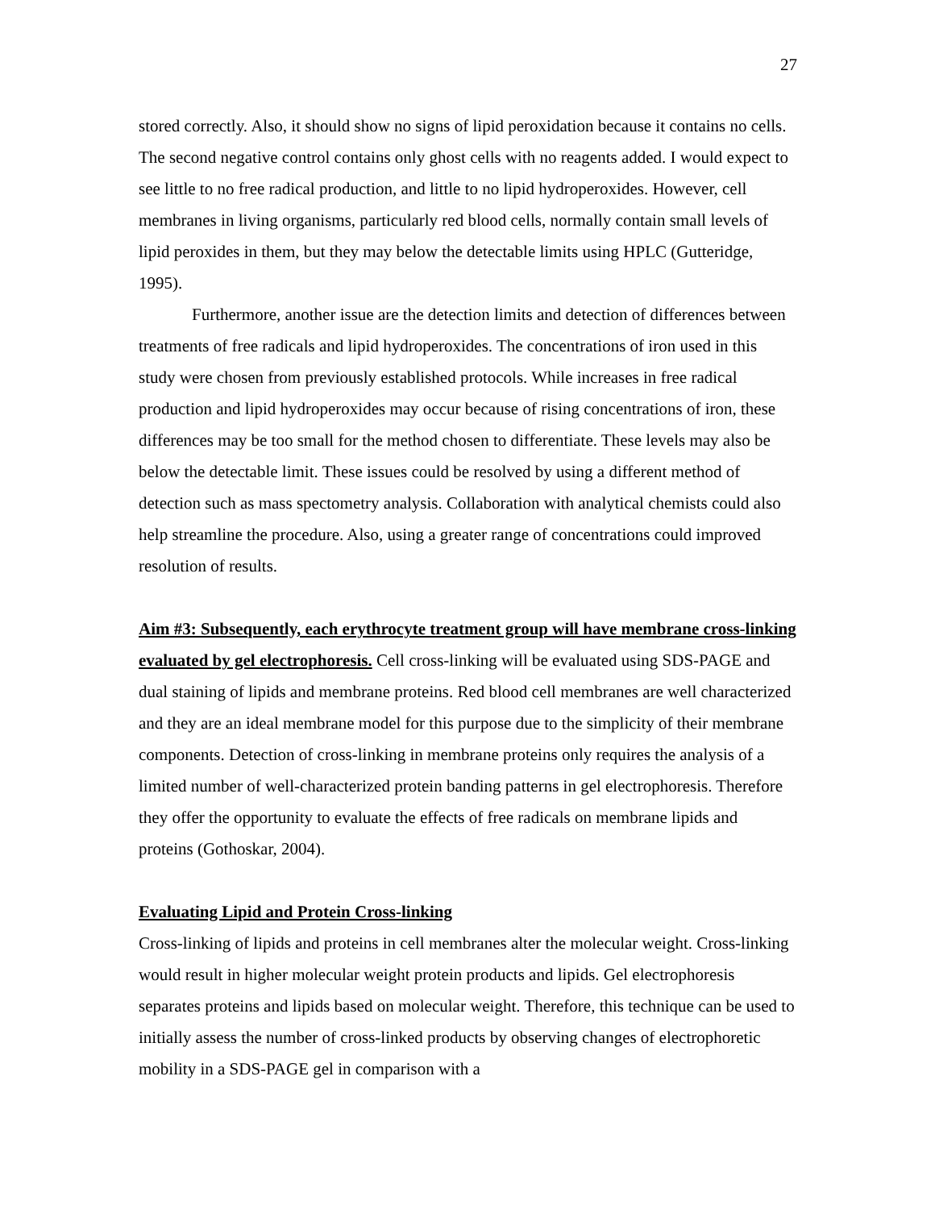27
stored correctly. Also, it should show no signs of lipid peroxidation because it contains no cells. The second negative control contains only ghost cells with no reagents added. I would expect to see little to no free radical production, and little to no lipid hydroperoxides. However, cell membranes in living organisms, particularly red blood cells, normally contain small levels of lipid peroxides in them, but they may below the detectable limits using HPLC (Gutteridge, 1995).
Furthermore, another issue are the detection limits and detection of differences between treatments of free radicals and lipid hydroperoxides. The concentrations of iron used in this study were chosen from previously established protocols. While increases in free radical production and lipid hydroperoxides may occur because of rising concentrations of iron, these differences may be too small for the method chosen to differentiate. These levels may also be below the detectable limit. These issues could be resolved by using a different method of detection such as mass spectometry analysis. Collaboration with analytical chemists could also help streamline the procedure. Also, using a greater range of concentrations could improved resolution of results.
Aim #3: Subsequently, each erythrocyte treatment group will have membrane cross-linking evaluated by gel electrophoresis. Cell cross-linking will be evaluated using SDS-PAGE and dual staining of lipids and membrane proteins. Red blood cell membranes are well characterized and they are an ideal membrane model for this purpose due to the simplicity of their membrane components. Detection of cross-linking in membrane proteins only requires the analysis of a limited number of well-characterized protein banding patterns in gel electrophoresis. Therefore they offer the opportunity to evaluate the effects of free radicals on membrane lipids and proteins (Gothoskar, 2004).
Evaluating Lipid and Protein Cross-linking
Cross-linking of lipids and proteins in cell membranes alter the molecular weight. Cross-linking would result in higher molecular weight protein products and lipids. Gel electrophoresis separates proteins and lipids based on molecular weight. Therefore, this technique can be used to initially assess the number of cross-linked products by observing changes of electrophoretic mobility in a SDS-PAGE gel in comparison with a